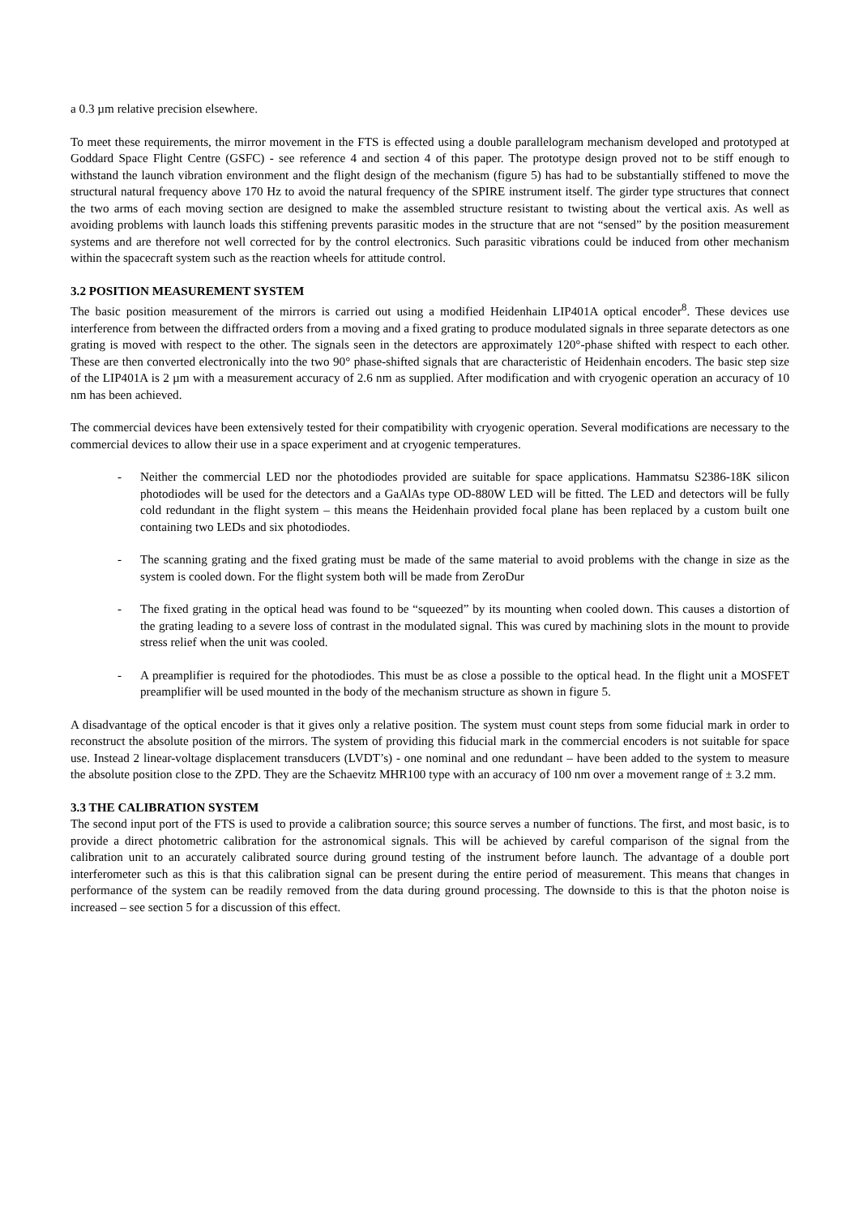a 0.3 µm relative precision elsewhere.
To meet these requirements, the mirror movement in the FTS is effected using a double parallelogram mechanism developed and prototyped at Goddard Space Flight Centre (GSFC) - see reference 4 and section 4 of this paper. The prototype design proved not to be stiff enough to withstand the launch vibration environment and the flight design of the mechanism (figure 5) has had to be substantially stiffened to move the structural natural frequency above 170 Hz to avoid the natural frequency of the SPIRE instrument itself. The girder type structures that connect the two arms of each moving section are designed to make the assembled structure resistant to twisting about the vertical axis. As well as avoiding problems with launch loads this stiffening prevents parasitic modes in the structure that are not “sensed” by the position measurement systems and are therefore not well corrected for by the control electronics. Such parasitic vibrations could be induced from other mechanism within the spacecraft system such as the reaction wheels for attitude control.
3.2 POSITION MEASUREMENT SYSTEM
The basic position measurement of the mirrors is carried out using a modified Heidenhain LIP401A optical encoder<sup>8</sup>. These devices use interference from between the diffracted orders from a moving and a fixed grating to produce modulated signals in three separate detectors as one grating is moved with respect to the other. The signals seen in the detectors are approximately 120°-phase shifted with respect to each other. These are then converted electronically into the two 90° phase-shifted signals that are characteristic of Heidenhain encoders. The basic step size of the LIP401A is 2 µm with a measurement accuracy of 2.6 nm as supplied. After modification and with cryogenic operation an accuracy of 10 nm has been achieved.
The commercial devices have been extensively tested for their compatibility with cryogenic operation. Several modifications are necessary to the commercial devices to allow their use in a space experiment and at cryogenic temperatures.
- Neither the commercial LED nor the photodiodes provided are suitable for space applications. Hammatsu S2386-18K silicon photodiodes will be used for the detectors and a GaAlAs type OD-880W LED will be fitted. The LED and detectors will be fully cold redundant in the flight system – this means the Heidenhain provided focal plane has been replaced by a custom built one containing two LEDs and six photodiodes.
- The scanning grating and the fixed grating must be made of the same material to avoid problems with the change in size as the system is cooled down. For the flight system both will be made from ZeroDur
- The fixed grating in the optical head was found to be “squeezed” by its mounting when cooled down. This causes a distortion of the grating leading to a severe loss of contrast in the modulated signal. This was cured by machining slots in the mount to provide stress relief when the unit was cooled.
- A preamplifier is required for the photodiodes. This must be as close a possible to the optical head. In the flight unit a MOSFET preamplifier will be used mounted in the body of the mechanism structure as shown in figure 5.
A disadvantage of the optical encoder is that it gives only a relative position. The system must count steps from some fiducial mark in order to reconstruct the absolute position of the mirrors. The system of providing this fiducial mark in the commercial encoders is not suitable for space use. Instead 2 linear-voltage displacement transducers (LVDT’s) - one nominal and one redundant – have been added to the system to measure the absolute position close to the ZPD. They are the Schaevitz MHR100 type with an accuracy of 100 nm over a movement range of ± 3.2 mm.
3.3 THE CALIBRATION SYSTEM
The second input port of the FTS is used to provide a calibration source; this source serves a number of functions. The first, and most basic, is to provide a direct photometric calibration for the astronomical signals. This will be achieved by careful comparison of the signal from the calibration unit to an accurately calibrated source during ground testing of the instrument before launch. The advantage of a double port interferometer such as this is that this calibration signal can be present during the entire period of measurement. This means that changes in performance of the system can be readily removed from the data during ground processing. The downside to this is that the photon noise is increased – see section 5 for a discussion of this effect.